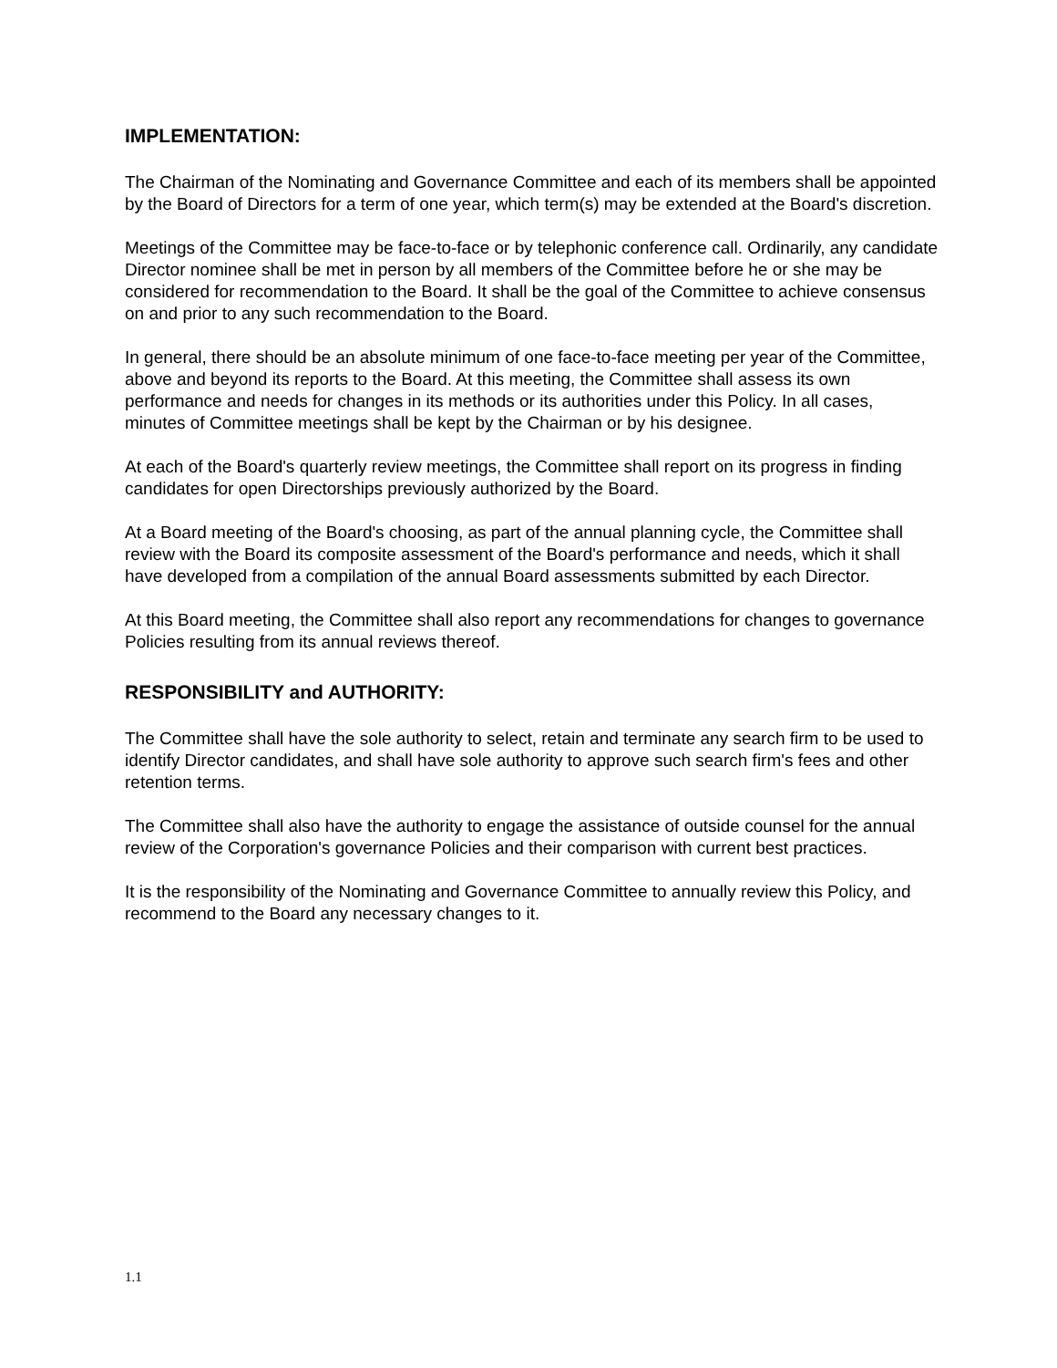IMPLEMENTATION:
The Chairman of the Nominating and Governance Committee and each of its members shall be appointed by the Board of Directors for a term of one year, which term(s) may be extended at the Board's discretion.
Meetings of the Committee may be face-to-face or by telephonic conference call. Ordinarily, any candidate Director nominee shall be met in person by all members of the Committee before he or she may be considered for recommendation to the Board. It shall be the goal of the Committee to achieve consensus on and prior to any such recommendation to the Board.
In general, there should be an absolute minimum of one face-to-face meeting per year of the Committee, above and beyond its reports to the Board. At this meeting, the Committee shall assess its own performance and needs for changes in its methods or its authorities under this Policy. In all cases, minutes of Committee meetings shall be kept by the Chairman or by his designee.
At each of the Board's quarterly review meetings, the Committee shall report on its progress in finding candidates for open Directorships previously authorized by the Board.
At a Board meeting of the Board's choosing, as part of the annual planning cycle, the Committee shall review with the Board its composite assessment of the Board's performance and needs, which it shall have developed from a compilation of the annual Board assessments submitted by each Director.
At this Board meeting, the Committee shall also report any recommendations for changes to governance Policies resulting from its annual reviews thereof.
RESPONSIBILITY and AUTHORITY:
The Committee shall have the sole authority to select, retain and terminate any search firm to be used to identify Director candidates, and shall have sole authority to approve such search firm's fees and other retention terms.
The Committee shall also have the authority to engage the assistance of outside counsel for the annual review of the Corporation's governance Policies and their comparison with current best practices.
It is the responsibility of the Nominating and Governance Committee to annually review this Policy, and recommend to the Board any necessary changes to it.
1.1